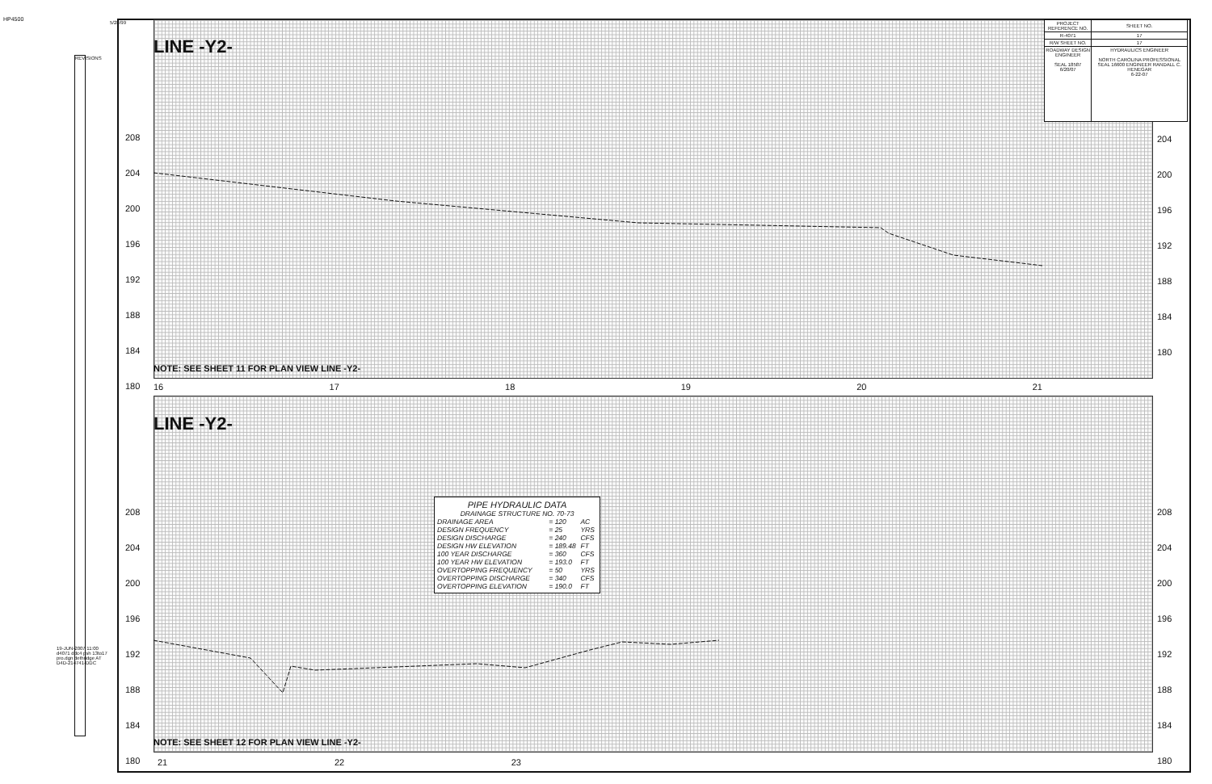HP4500
REVISIONS
19-JUN-2007 11:00 d4071 ddc4 psh 13to17 pro.dgn dethridge AT D4D-214741-DDC
5/28/99
LINE -Y2-
208
204
200
196
192
188
184
180
NOTE: SEE SHEET 11 FOR PLAN VIEW LINE -Y2-
16 17 18 19 20 21
LINE -Y2-
208
204
200
196
192
188
184
180
PIPE HYDRAULIC DATA
DRAINAGE STRUCTURE NO. 70-73
| DRAINAGE AREA | = 120 | AC |
| DESIGN FREQUENCY | = 25 | YRS |
| DESIGN DISCHARGE | = 240 | CFS |
| DESIGN HW ELEVATION | = 189.48 | FT |
| 100 YEAR DISCHARGE | = 360 | CFS |
| 100 YEAR HW ELEVATION | = 193.0 | FT |
| OVERTOPPING FREQUENCY | = 50 | YRS |
| OVERTOPPING DISCHARGE | = 340 | CFS |
| OVERTOPPING ELEVATION | = 190.0 | FT |
NOTE: SEE SHEET 12 FOR PLAN VIEW LINE -Y2-
21 22 23
204
200
196
192
188
184
180
208
204
200
196
192
188
184
180
| PROJECT REFERENCE NO. | | SHEET NO. |
| R-4071 | | 17 |
| R/W SHEET NO. | | 17 |
| ROADWAY DESIGN ENGINEER SEAL 18587 6/20/07 | HYDRAULICS ENGINEER NORTH CAROLINA PROFESSIONAL SEAL 16600 ENGINEER RANDALL C. HENEGAR 6-22-07 | |